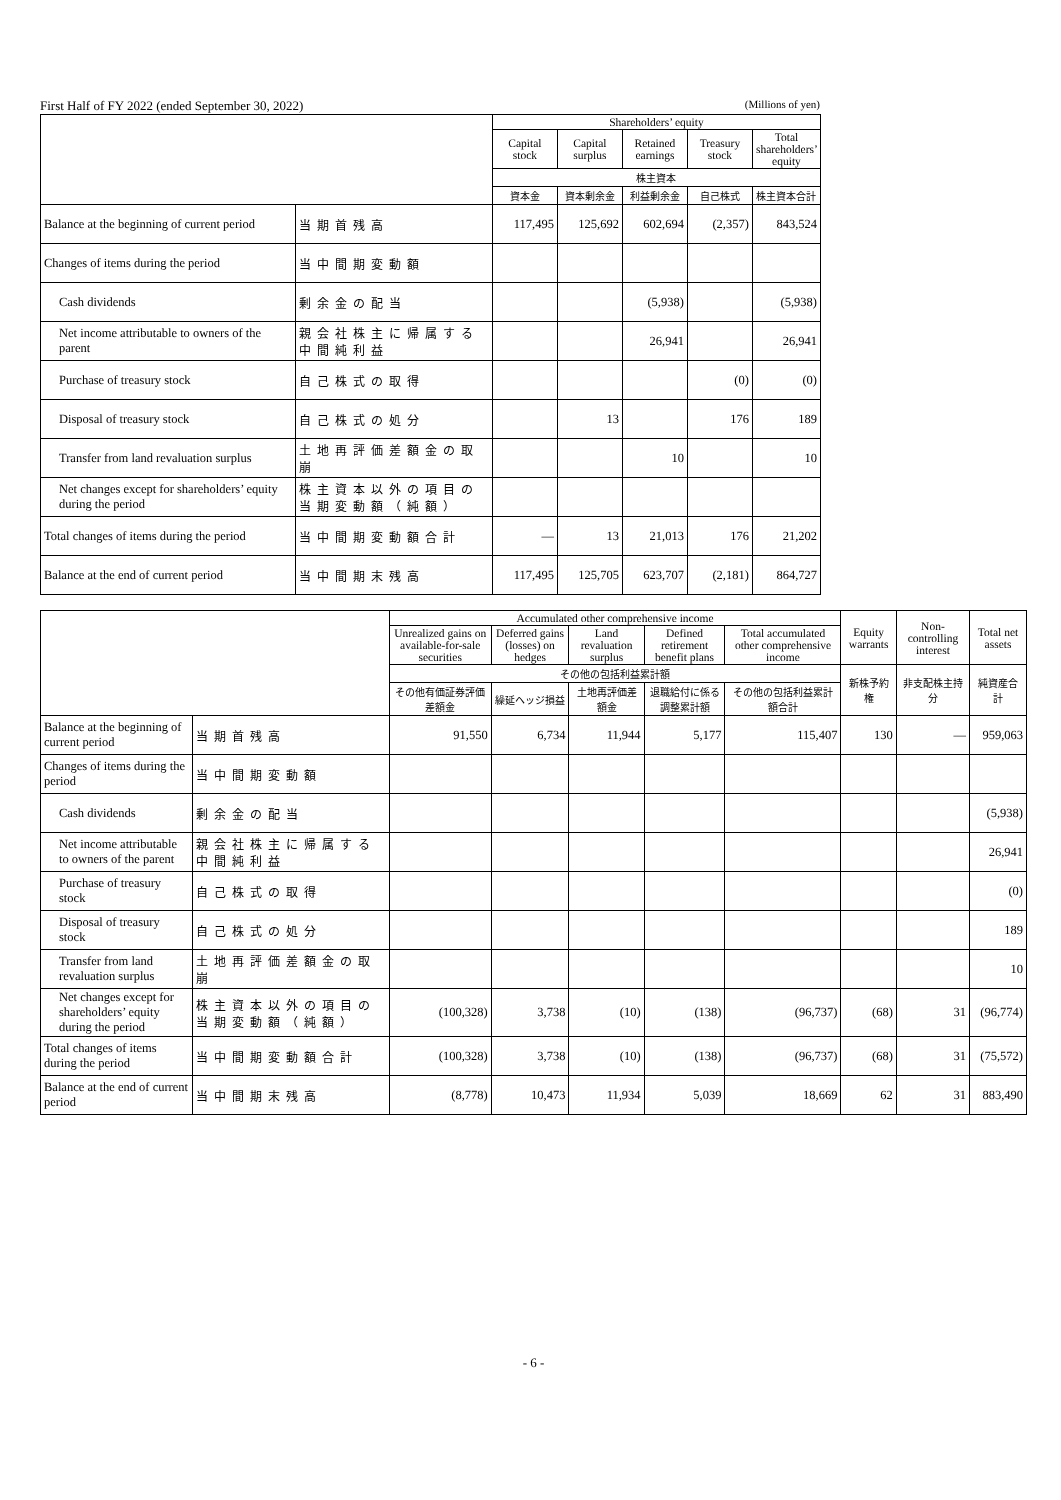First Half of FY 2022 (ended September 30, 2022) (Millions of yen)
| | | Shareholders’ equity | | | | |
| | | Capital stock | Capital surplus | Retained earnings | Treasury stock | Total shareholders’ equity |
| | | 株主資本 | | | | |
| | | 資本金 | 資本剰余金 | 利益剰余金 | 自己株式 | 株主資本合計 |
| Balance at the beginning of current period | 当期首残高 | 117,495 | 125,692 | 602,694 | (2,357) | 843,524 |
| Changes of items during the period | 当中間期変動額 | | | | | |
| Cash dividends | 剰余金の配当 | | | (5,938) | | (5,938) |
| Net income attributable to owners of the parent | 親会社株主に帰属する中間純利益 | | | 26,941 | | 26,941 |
| Purchase of treasury stock | 自己株式の取得 | | | | (0) | (0) |
| Disposal of treasury stock | 自己株式の処分 | | 13 | | 176 | 189 |
| Transfer from land revaluation surplus | 土地再評価差額金の取崩 | | | 10 | | 10 |
| Net changes except for shareholders’ equity during the period | 株主資本以外の項目の当期変動額（純額） | | | | | |
| Total changes of items during the period | 当中間期変動額合計 | — | 13 | 21,013 | 176 | 21,202 |
| Balance at the end of current period | 当中間期末残高 | 117,495 | 125,705 | 623,707 | (2,181) | 864,727 |
| | | Accumulated other comprehensive income | | | | | Equity warrants | Non-controlling interest | Total net assets |
| | | Unrealized gains on available-for-sale securities | Deferred gains (losses) on hedges | Land revaluation surplus | Defined retirement benefit plans | Total accumulated other comprehensive income | | | |
| | | その他の包括利益累計額 | | | | | 新株予約権 | 非支配株主持分 | 純資産合計 |
| | | その他有価証券評価差額金 | 繰延ヘッジ損益 | 土地再評価差額金 | 退職給付に係る調整累計額 | その他の包括利益累計額合計 | | | |
| Balance at the beginning of current period | 当期首残高 | 91,550 | 6,734 | 11,944 | 5,177 | 115,407 | 130 | — | 959,063 |
| Changes of items during the period | 当中間期変動額 | | | | | | | | |
| Cash dividends | 剰余金の配当 | | | | | | | | (5,938) |
| Net income attributable to owners of the parent | 親会社株主に帰属する中間純利益 | | | | | | | | 26,941 |
| Purchase of treasury stock | 自己株式の取得 | | | | | | | | (0) |
| Disposal of treasury stock | 自己株式の処分 | | | | | | | | 189 |
| Transfer from land revaluation surplus | 土地再評価差額金の取崩 | | | | | | | | 10 |
| Net changes except for shareholders’ equity during the period | 株主資本以外の項目の当期変動額（純額） | (100,328) | 3,738 | (10) | (138) | (96,737) | (68) | 31 | (96,774) |
| Total changes of items during the period | 当中間期変動額合計 | (100,328) | 3,738 | (10) | (138) | (96,737) | (68) | 31 | (75,572) |
| Balance at the end of current period | 当中間期末残高 | (8,778) | 10,473 | 11,934 | 5,039 | 18,669 | 62 | 31 | 883,490 |
- 6 -